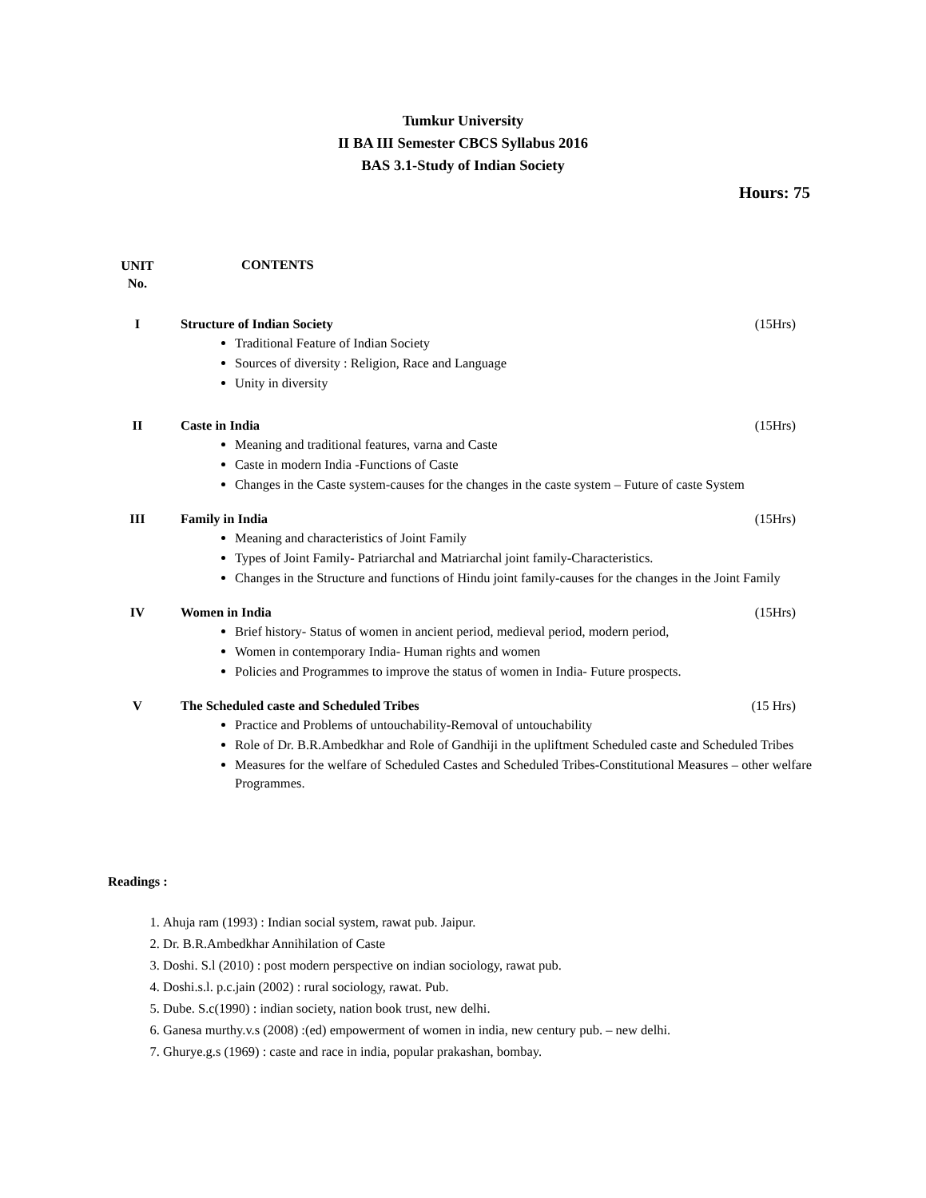Tumkur University
II BA III Semester CBCS Syllabus 2016
BAS 3.1-Study of Indian Society
Hours: 75
UNIT
No.
CONTENTS
I Structure of Indian Society (15Hrs)
Traditional Feature of Indian Society
Sources of diversity : Religion, Race and Language
Unity in diversity
II Caste in India (15Hrs)
Meaning and traditional features, varna and Caste
Caste in modern India -Functions of Caste
Changes in the Caste system-causes for the changes in the caste system – Future of caste System
III Family in India (15Hrs)
Meaning and characteristics of Joint Family
Types of Joint Family- Patriarchal and Matriarchal joint family-Characteristics.
Changes in the Structure and functions of Hindu joint family-causes for the changes in the Joint Family
IV Women in India (15Hrs)
Brief history- Status of women in ancient period, medieval period, modern period,
Women in contemporary India- Human rights and women
Policies and Programmes to improve the status of women in India- Future prospects.
V The Scheduled caste and Scheduled Tribes (15 Hrs)
Practice and Problems of untouchability-Removal of untouchability
Role of Dr. B.R.Ambedkhar and Role of Gandhiji in the upliftment Scheduled caste and Scheduled Tribes
Measures for the welfare of Scheduled Castes and Scheduled Tribes-Constitutional Measures – other welfare Programmes.
Readings :
1. Ahuja ram (1993) : Indian social system, rawat pub. Jaipur.
2. Dr. B.R.Ambedkhar Annihilation of Caste
3. Doshi. S.l (2010) : post modern perspective on indian sociology, rawat pub.
4. Doshi.s.l. p.c.jain (2002) : rural sociology, rawat. Pub.
5. Dube. S.c(1990) : indian society, nation book trust, new delhi.
6. Ganesa murthy.v.s (2008) :(ed) empowerment of women in india, new century pub. – new delhi.
7. Ghurye.g.s (1969) : caste and race in india, popular prakashan, bombay.